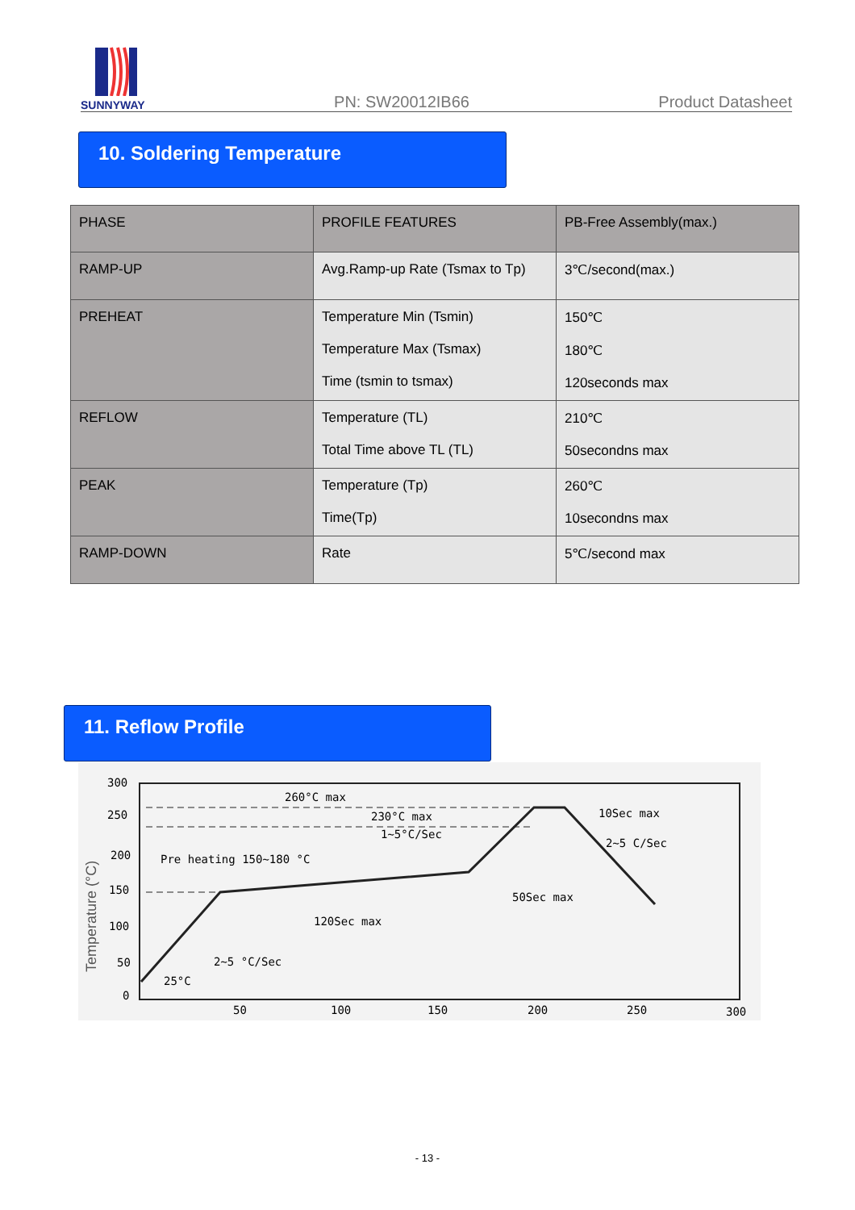SUNNYWAY
PN: SW20012IB66
Product Datasheet
10. Soldering Temperature
| PHASE | PROFILE FEATURES | PB-Free Assembly(max.) |
| --- | --- | --- |
| RAMP-UP | Avg.Ramp-up Rate (Tsmax to Tp) | 3℃/second(max.) |
| PREHEAT | Temperature Min (Tsmin) Temperature Max (Tsmax) Time (tsmin to tsmax) | 150℃ 180℃ 120seconds max |
| REFLOW | Temperature (TL) Total Time above TL (TL) | 210℃ 50secondns max |
| PEAK | Temperature (Tp) Time(Tp) | 260℃ 10secondns max |
| RAMP-DOWN | Rate | 5℃/second max |
11. Reflow Profile
300
250
200
150
100
50
0
50
100
150
200
250
300
Temperature (°C)
260°C max
230°C max
1~5°C/Sec
Pre heating 150~180 °C
120Sec max
2~5 °C/Sec
25°C
10Sec max
2~5 C/Sec
50Sec max
- 13 -